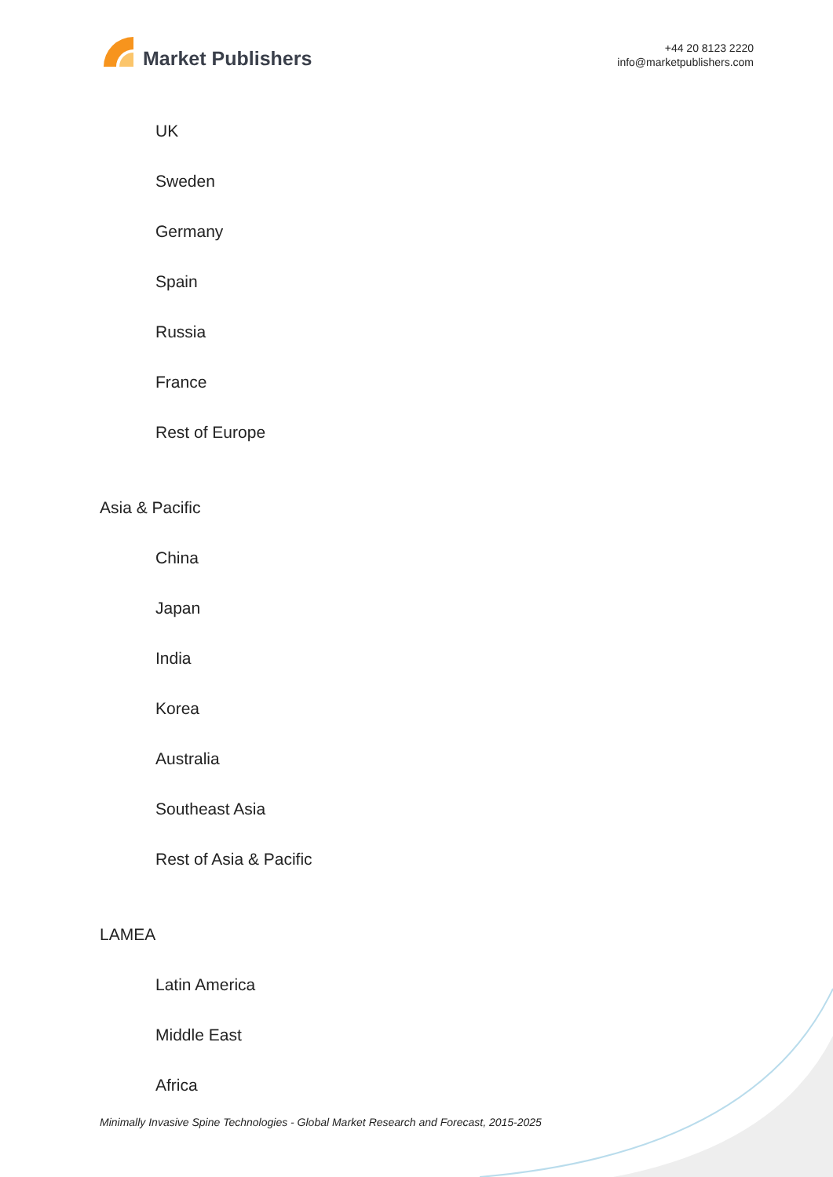Market Publishers
+44 20 8123 2220
info@marketpublishers.com
UK
Sweden
Germany
Spain
Russia
France
Rest of Europe
Asia & Pacific
China
Japan
India
Korea
Australia
Southeast Asia
Rest of Asia & Pacific
LAMEA
Latin America
Middle East
Africa
Minimally Invasive Spine Technologies - Global Market Research and Forecast, 2015-2025